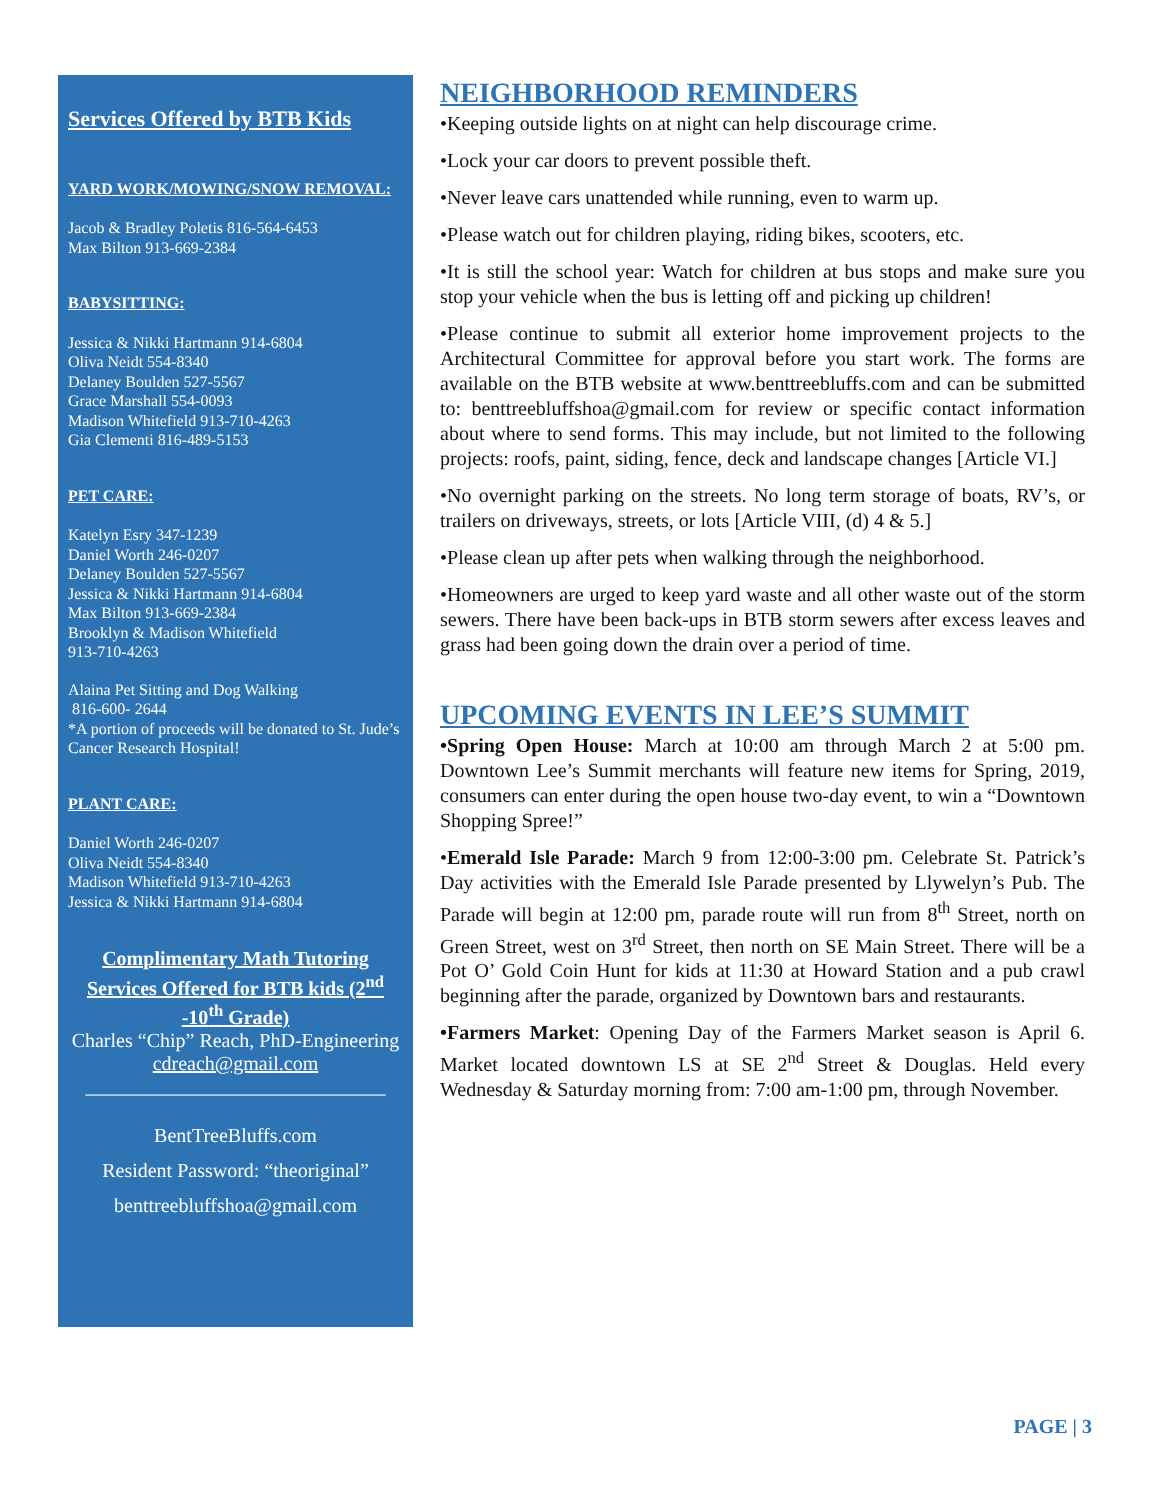Services Offered by BTB Kids
YARD WORK/MOWING/SNOW REMOVAL:
Jacob & Bradley Poletis 816-564-6453
Max Bilton 913-669-2384
BABYSITTING:
Jessica & Nikki Hartmann 914-6804
Oliva Neidt 554-8340
Delaney Boulden 527-5567
Grace Marshall 554-0093
Madison Whitefield 913-710-4263
Gia Clementi 816-489-5153
PET CARE:
Katelyn Esry 347-1239
Daniel Worth 246-0207
Delaney Boulden 527-5567
Jessica & Nikki Hartmann 914-6804
Max Bilton 913-669-2384
Brooklyn & Madison Whitefield
913-710-4263
Alaina Pet Sitting and Dog Walking
816-600- 2644
*A portion of proceeds will be donated to St. Jude’s Cancer Research Hospital!
PLANT CARE:
Daniel Worth 246-0207
Oliva Neidt 554-8340
Madison Whitefield 913-710-4263
Jessica & Nikki Hartmann 914-6804
Complimentary Math Tutoring Services Offered for BTB kids (2<sup>nd</sup> -10<sup>th</sup> Grade)
Charles “Chip” Reach, PhD-Engineering
cdreach@gmail.com
______________________________
BentTreeBluffs.com
Resident Password: “theoriginal”
benttreebluffshoa@gmail.com
NEIGHBORHOOD REMINDERS
•Keeping outside lights on at night can help discourage crime.
•Lock your car doors to prevent possible theft.
•Never leave cars unattended while running, even to warm up.
•Please watch out for children playing, riding bikes, scooters, etc.
•It is still the school year: Watch for children at bus stops and make sure you stop your vehicle when the bus is letting off and picking up children!
•Please continue to submit all exterior home improvement projects to the Architectural Committee for approval before you start work. The forms are available on the BTB website at www.benttreebluffs.com and can be submitted to: benttreebluffshoa@gmail.com for review or specific contact information about where to send forms. This may include, but not limited to the following projects: roofs, paint, siding, fence, deck and landscape changes [Article VI.]
•No overnight parking on the streets. No long term storage of boats, RV’s, or trailers on driveways, streets, or lots [Article VIII, (d) 4 & 5.]
•Please clean up after pets when walking through the neighborhood.
•Homeowners are urged to keep yard waste and all other waste out of the storm sewers. There have been back-ups in BTB storm sewers after excess leaves and grass had been going down the drain over a period of time.
UPCOMING EVENTS IN LEE’S SUMMIT
•Spring Open House: March at 10:00 am through March 2 at 5:00 pm. Downtown Lee’s Summit merchants will feature new items for Spring, 2019, consumers can enter during the open house two-day event, to win a “Downtown Shopping Spree!”
•Emerald Isle Parade: March 9 from 12:00-3:00 pm. Celebrate St. Patrick’s Day activities with the Emerald Isle Parade presented by Llywelyn’s Pub. The Parade will begin at 12:00 pm, parade route will run from 8<sup>th</sup> Street, north on Green Street, west on 3<sup>rd</sup> Street, then north on SE Main Street. There will be a Pot O’ Gold Coin Hunt for kids at 11:30 at Howard Station and a pub crawl beginning after the parade, organized by Downtown bars and restaurants.
•Farmers Market: Opening Day of the Farmers Market season is April 6. Market located downtown LS at SE 2<sup>nd</sup> Street & Douglas. Held every Wednesday & Saturday morning from: 7:00 am-1:00 pm, through November.
PAGE | 3